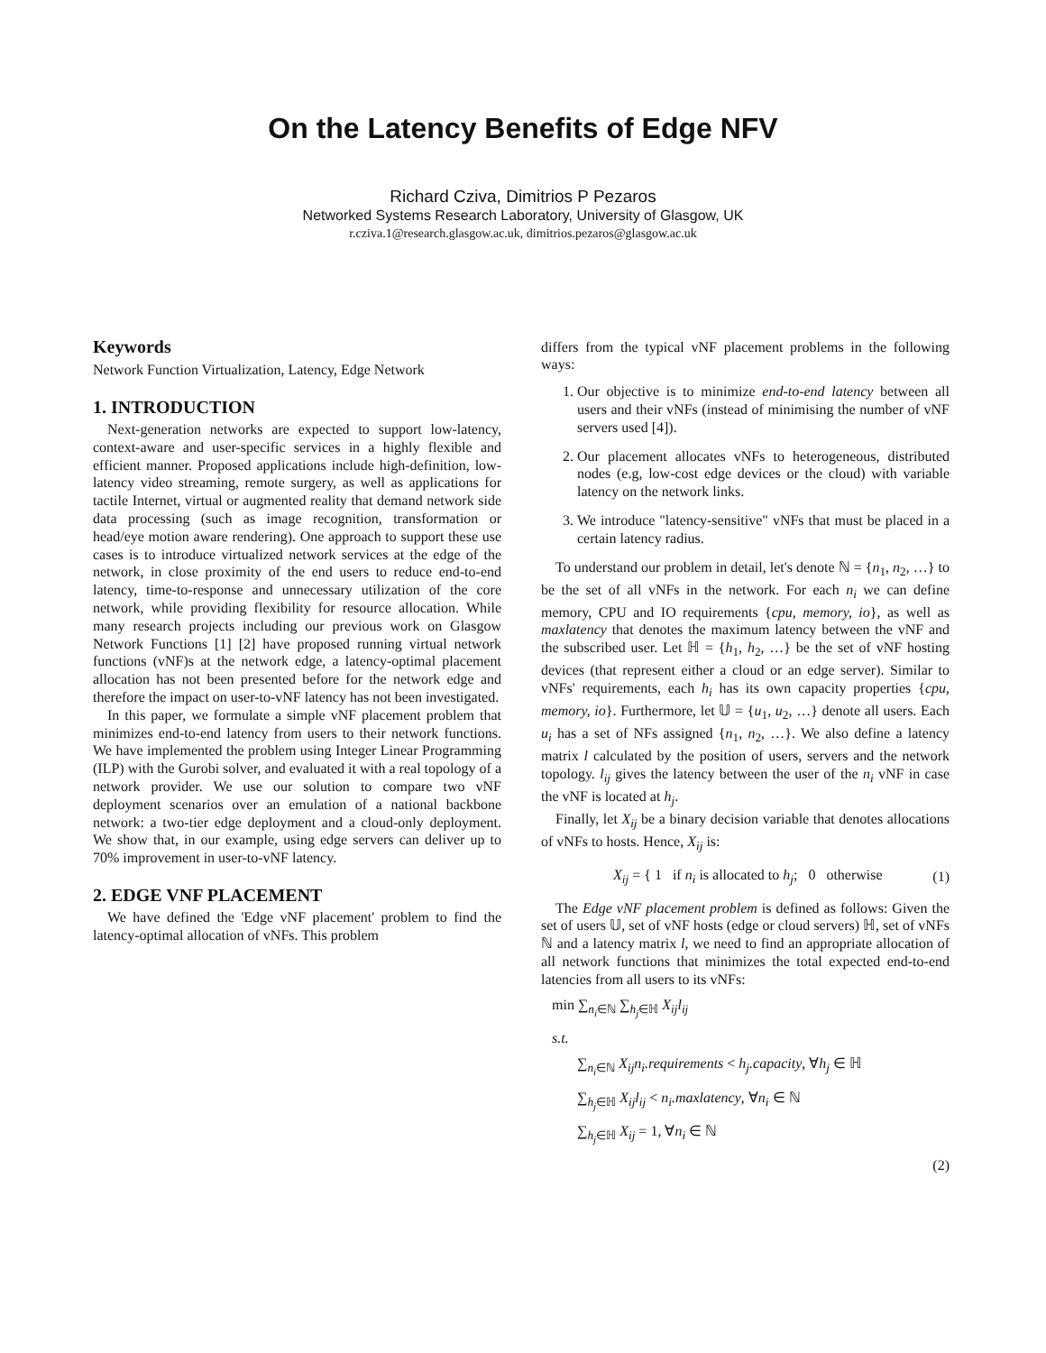On the Latency Benefits of Edge NFV
Richard Cziva, Dimitrios P Pezaros
Networked Systems Research Laboratory, University of Glasgow, UK
r.cziva.1@research.glasgow.ac.uk, dimitrios.pezaros@glasgow.ac.uk
Keywords
Network Function Virtualization, Latency, Edge Network
1. INTRODUCTION
Next-generation networks are expected to support low-latency, context-aware and user-specific services in a highly flexible and efficient manner. Proposed applications include high-definition, low-latency video streaming, remote surgery, as well as applications for tactile Internet, virtual or augmented reality that demand network side data processing (such as image recognition, transformation or head/eye motion aware rendering). One approach to support these use cases is to introduce virtualized network services at the edge of the network, in close proximity of the end users to reduce end-to-end latency, time-to-response and unnecessary utilization of the core network, while providing flexibility for resource allocation. While many research projects including our previous work on Glasgow Network Functions [1] [2] have proposed running virtual network functions (vNF)s at the network edge, a latency-optimal placement allocation has not been presented before for the network edge and therefore the impact on user-to-vNF latency has not been investigated.
In this paper, we formulate a simple vNF placement problem that minimizes end-to-end latency from users to their network functions. We have implemented the problem using Integer Linear Programming (ILP) with the Gurobi solver, and evaluated it with a real topology of a network provider. We use our solution to compare two vNF deployment scenarios over an emulation of a national backbone network: a two-tier edge deployment and a cloud-only deployment. We show that, in our example, using edge servers can deliver up to 70% improvement in user-to-vNF latency.
2. EDGE VNF PLACEMENT
We have defined the 'Edge vNF placement' problem to find the latency-optimal allocation of vNFs. This problem
differs from the typical vNF placement problems in the following ways:
1. Our objective is to minimize end-to-end latency between all users and their vNFs (instead of minimising the number of vNF servers used [4]).
2. Our placement allocates vNFs to heterogeneous, distributed nodes (e.g, low-cost edge devices or the cloud) with variable latency on the network links.
3. We introduce "latency-sensitive" vNFs that must be placed in a certain latency radius.
To understand our problem in detail, let's denote ℕ = {n<sub>1</sub>, n<sub>2</sub>, …} to be the set of all vNFs in the network. For each n<sub>i</sub> we can define memory, CPU and IO requirements {cpu, memory, io}, as well as maxlatency that denotes the maximum latency between the vNF and the subscribed user. Let ℍ = {h<sub>1</sub>, h<sub>2</sub>, …} be the set of vNF hosting devices (that represent either a cloud or an edge server). Similar to vNFs' requirements, each h<sub>i</sub> has its own capacity properties {cpu, memory, io}. Furthermore, let 𝕌 = {u<sub>1</sub>, u<sub>2</sub>, …} denote all users. Each u<sub>i</sub> has a set of NFs assigned {n<sub>1</sub>, n<sub>2</sub>, …}. We also define a latency matrix l calculated by the position of users, servers and the network topology. l<sub>ij</sub> gives the latency between the user of the n<sub>i</sub> vNF in case the vNF is located at h<sub>j</sub>.
Finally, let X<sub>ij</sub> be a binary decision variable that denotes allocations of vNFs to hosts. Hence, X<sub>ij</sub> is:
X<sub>ij</sub> = { 1 if n<sub>i</sub> is allocated to h<sub>j</sub>; 0 otherwise (1)
The Edge vNF placement problem is defined as follows: Given the set of users 𝕌, set of vNF hosts (edge or cloud servers) ℍ, set of vNFs ℕ and a latency matrix l, we need to find an appropriate allocation of all network functions that minimizes the total expected end-to-end latencies from all users to its vNFs:
min ∑<sub>n<sub>i</sub>∈ℕ</sub> ∑<sub>h<sub>j</sub>∈ℍ</sub> X<sub>ij</sub>l<sub>ij</sub>
s.t.
∑<sub>n<sub>i</sub>∈ℕ</sub> X<sub>ij</sub>n<sub>i</sub>.requirements < h<sub>j</sub>.capacity, ∀h<sub>j</sub> ∈ ℍ
∑<sub>h<sub>j</sub>∈ℍ</sub> X<sub>ij</sub>l<sub>ij</sub> < n<sub>i</sub>.maxlatency, ∀n<sub>i</sub> ∈ ℕ
∑<sub>h<sub>j</sub>∈ℍ</sub> X<sub>ij</sub> = 1, ∀n<sub>i</sub> ∈ ℕ
(2)